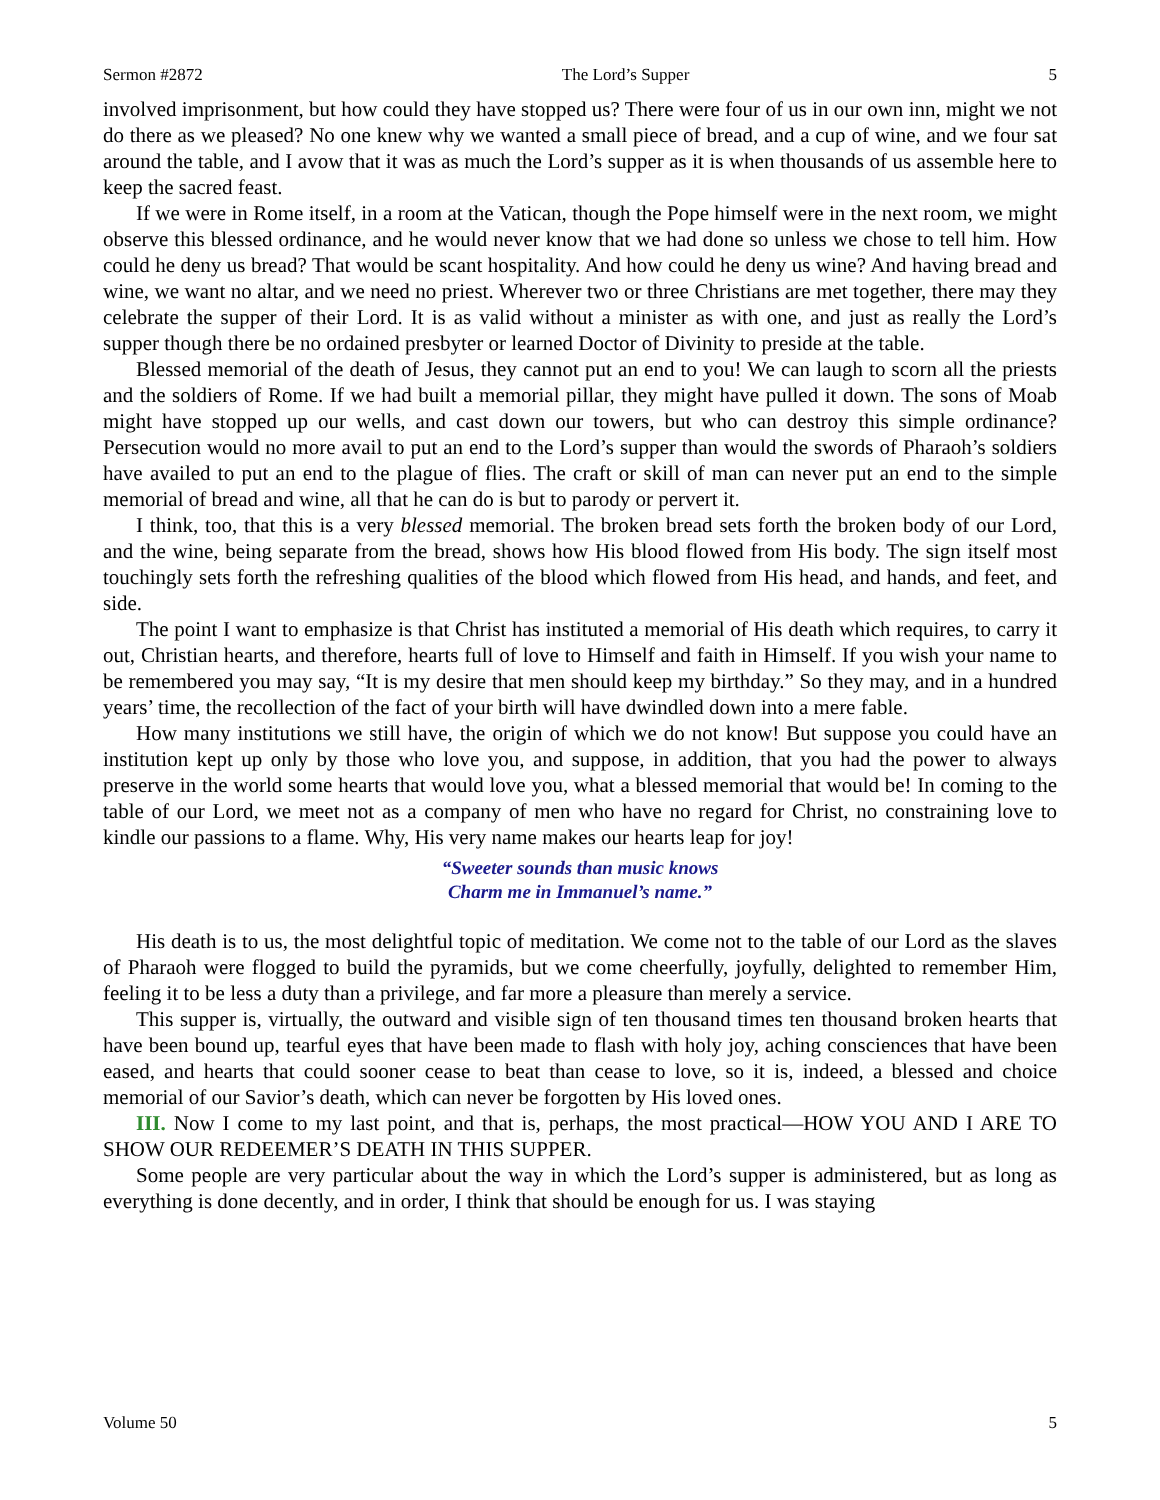Sermon #2872 The Lord’s Supper 5
involved imprisonment, but how could they have stopped us? There were four of us in our own inn, might we not do there as we pleased? No one knew why we wanted a small piece of bread, and a cup of wine, and we four sat around the table, and I avow that it was as much the Lord’s supper as it is when thousands of us assemble here to keep the sacred feast.
If we were in Rome itself, in a room at the Vatican, though the Pope himself were in the next room, we might observe this blessed ordinance, and he would never know that we had done so unless we chose to tell him. How could he deny us bread? That would be scant hospitality. And how could he deny us wine? And having bread and wine, we want no altar, and we need no priest. Wherever two or three Christians are met together, there may they celebrate the supper of their Lord. It is as valid without a minister as with one, and just as really the Lord’s supper though there be no ordained presbyter or learned Doctor of Divinity to preside at the table.
Blessed memorial of the death of Jesus, they cannot put an end to you! We can laugh to scorn all the priests and the soldiers of Rome. If we had built a memorial pillar, they might have pulled it down. The sons of Moab might have stopped up our wells, and cast down our towers, but who can destroy this simple ordinance? Persecution would no more avail to put an end to the Lord’s supper than would the swords of Pharaoh’s soldiers have availed to put an end to the plague of flies. The craft or skill of man can never put an end to the simple memorial of bread and wine, all that he can do is but to parody or pervert it.
I think, too, that this is a very blessed memorial. The broken bread sets forth the broken body of our Lord, and the wine, being separate from the bread, shows how His blood flowed from His body. The sign itself most touchingly sets forth the refreshing qualities of the blood which flowed from His head, and hands, and feet, and side.
The point I want to emphasize is that Christ has instituted a memorial of His death which requires, to carry it out, Christian hearts, and therefore, hearts full of love to Himself and faith in Himself. If you wish your name to be remembered you may say, “It is my desire that men should keep my birthday.” So they may, and in a hundred years’ time, the recollection of the fact of your birth will have dwindled down into a mere fable.
How many institutions we still have, the origin of which we do not know! But suppose you could have an institution kept up only by those who love you, and suppose, in addition, that you had the power to always preserve in the world some hearts that would love you, what a blessed memorial that would be! In coming to the table of our Lord, we meet not as a company of men who have no regard for Christ, no constraining love to kindle our passions to a flame. Why, His very name makes our hearts leap for joy!
“Sweeter sounds than music knows
Charm me in Immanuel’s name.”
His death is to us, the most delightful topic of meditation. We come not to the table of our Lord as the slaves of Pharaoh were flogged to build the pyramids, but we come cheerfully, joyfully, delighted to remember Him, feeling it to be less a duty than a privilege, and far more a pleasure than merely a service.
This supper is, virtually, the outward and visible sign of ten thousand times ten thousand broken hearts that have been bound up, tearful eyes that have been made to flash with holy joy, aching consciences that have been eased, and hearts that could sooner cease to beat than cease to love, so it is, indeed, a blessed and choice memorial of our Savior’s death, which can never be forgotten by His loved ones.
III. Now I come to my last point, and that is, perhaps, the most practical—HOW YOU AND I ARE TO SHOW OUR REDEEMER’S DEATH IN THIS SUPPER.
Some people are very particular about the way in which the Lord’s supper is administered, but as long as everything is done decently, and in order, I think that should be enough for us. I was staying
Volume 50 5